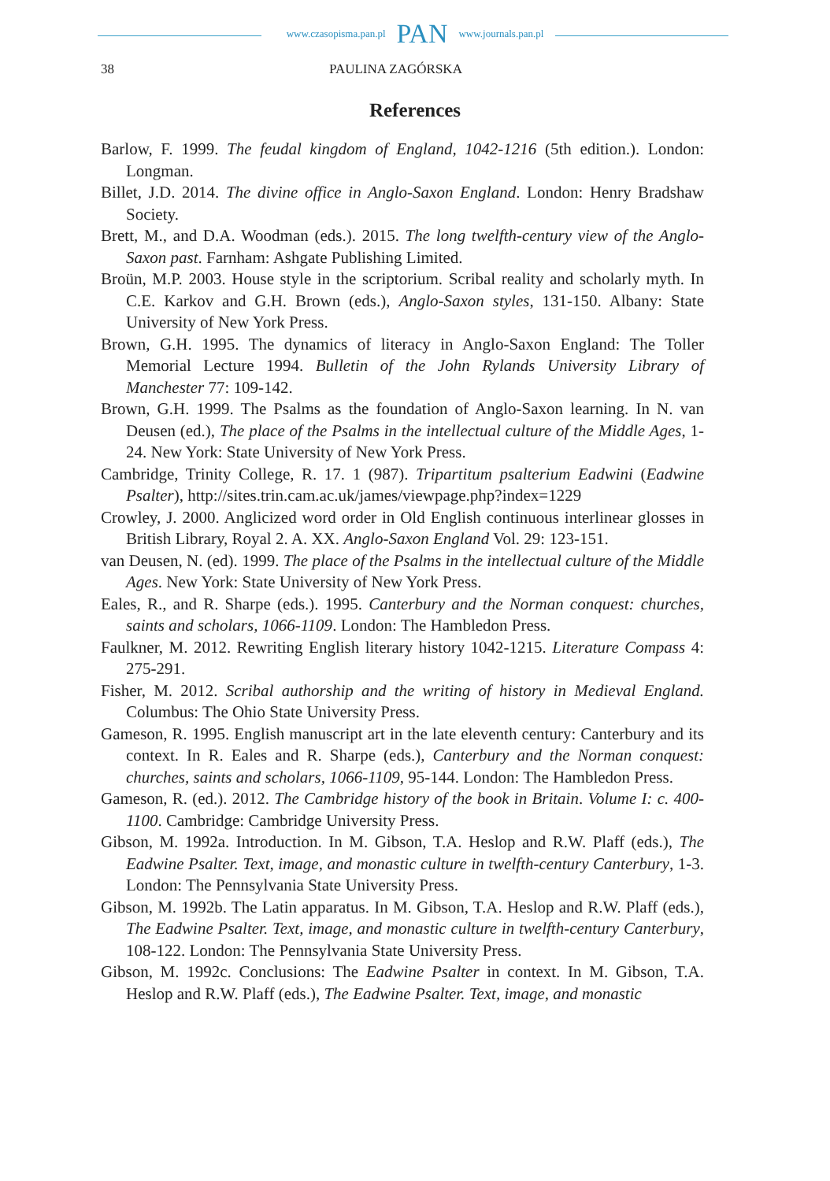www.czasopisma.pan.pl PAN www.journals.pan.pl
38 PAULINA ZAGÓRSKA
References
Barlow, F. 1999. The feudal kingdom of England, 1042-1216 (5th edition.). London: Longman.
Billet, J.D. 2014. The divine office in Anglo-Saxon England. London: Henry Bradshaw Society.
Brett, M., and D.A. Woodman (eds.). 2015. The long twelfth-century view of the Anglo-Saxon past. Farnham: Ashgate Publishing Limited.
Broün, M.P. 2003. House style in the scriptorium. Scribal reality and scholarly myth. In C.E. Karkov and G.H. Brown (eds.), Anglo-Saxon styles, 131-150. Albany: State University of New York Press.
Brown, G.H. 1995. The dynamics of literacy in Anglo-Saxon England: The Toller Memorial Lecture 1994. Bulletin of the John Rylands University Library of Manchester 77: 109-142.
Brown, G.H. 1999. The Psalms as the foundation of Anglo-Saxon learning. In N. van Deusen (ed.), The place of the Psalms in the intellectual culture of the Middle Ages, 1-24. New York: State University of New York Press.
Cambridge, Trinity College, R. 17. 1 (987). Tripartitum psalterium Eadwini (Eadwine Psalter), http://sites.trin.cam.ac.uk/james/viewpage.php?index=1229
Crowley, J. 2000. Anglicized word order in Old English continuous interlinear glosses in British Library, Royal 2. A. XX. Anglo-Saxon England Vol. 29: 123-151.
van Deusen, N. (ed). 1999. The place of the Psalms in the intellectual culture of the Middle Ages. New York: State University of New York Press.
Eales, R., and R. Sharpe (eds.). 1995. Canterbury and the Norman conquest: churches, saints and scholars, 1066-1109. London: The Hambledon Press.
Faulkner, M. 2012. Rewriting English literary history 1042-1215. Literature Compass 4: 275-291.
Fisher, M. 2012. Scribal authorship and the writing of history in Medieval England. Columbus: The Ohio State University Press.
Gameson, R. 1995. English manuscript art in the late eleventh century: Canterbury and its context. In R. Eales and R. Sharpe (eds.), Canterbury and the Norman conquest: churches, saints and scholars, 1066-1109, 95-144. London: The Hambledon Press.
Gameson, R. (ed.). 2012. The Cambridge history of the book in Britain. Volume I: c. 400-1100. Cambridge: Cambridge University Press.
Gibson, M. 1992a. Introduction. In M. Gibson, T.A. Heslop and R.W. Plaff (eds.), The Eadwine Psalter. Text, image, and monastic culture in twelfth-century Canterbury, 1-3. London: The Pennsylvania State University Press.
Gibson, M. 1992b. The Latin apparatus. In M. Gibson, T.A. Heslop and R.W. Plaff (eds.), The Eadwine Psalter. Text, image, and monastic culture in twelfth-century Canterbury, 108-122. London: The Pennsylvania State University Press.
Gibson, M. 1992c. Conclusions: The Eadwine Psalter in context. In M. Gibson, T.A. Heslop and R.W. Plaff (eds.), The Eadwine Psalter. Text, image, and monastic